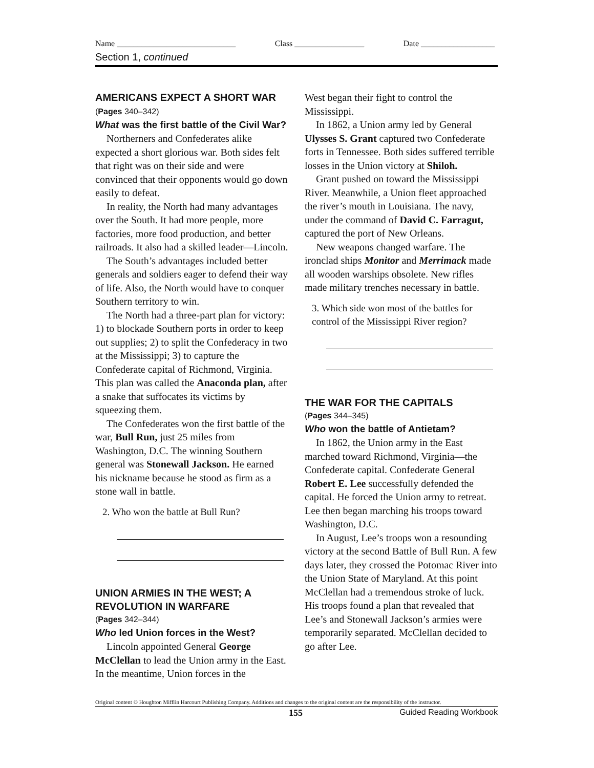Name _____________________________ Class _________________ Date __________________
Section 1, continued
AMERICANS EXPECT A SHORT WAR (Pages 340–342)
What was the first battle of the Civil War?
Northerners and Confederates alike expected a short glorious war. Both sides felt that right was on their side and were convinced that their opponents would go down easily to defeat.
In reality, the North had many advantages over the South. It had more people, more factories, more food production, and better railroads. It also had a skilled leader—Lincoln.
The South’s advantages included better generals and soldiers eager to defend their way of life. Also, the North would have to conquer Southern territory to win.
The North had a three-part plan for victory: 1) to blockade Southern ports in order to keep out supplies; 2) to split the Confederacy in two at the Mississippi; 3) to capture the Confederate capital of Richmond, Virginia. This plan was called the Anaconda plan, after a snake that suffocates its victims by squeezing them.
The Confederates won the first battle of the war, Bull Run, just 25 miles from Washington, D.C. The winning Southern general was Stonewall Jackson. He earned his nickname because he stood as firm as a stone wall in battle.
2. Who won the battle at Bull Run?
UNION ARMIES IN THE WEST; A REVOLUTION IN WARFARE
(Pages 342–344)
Who led Union forces in the West?
Lincoln appointed General George McClellan to lead the Union army in the East. In the meantime, Union forces in the
West began their fight to control the Mississippi.
In 1862, a Union army led by General Ulysses S. Grant captured two Confederate forts in Tennessee. Both sides suffered terrible losses in the Union victory at Shiloh.
Grant pushed on toward the Mississippi River. Meanwhile, a Union fleet approached the river’s mouth in Louisiana. The navy, under the command of David C. Farragut, captured the port of New Orleans.
New weapons changed warfare. The ironclad ships Monitor and Merrimack made all wooden warships obsolete. New rifles made military trenches necessary in battle.
3. Which side won most of the battles for control of the Mississippi River region?
THE WAR FOR THE CAPITALS
(Pages 344–345)
Who won the battle of Antietam?
In 1862, the Union army in the East marched toward Richmond, Virginia—the Confederate capital. Confederate General Robert E. Lee successfully defended the capital. He forced the Union army to retreat. Lee then began marching his troops toward Washington, D.C.
In August, Lee’s troops won a resounding victory at the second Battle of Bull Run. A few days later, they crossed the Potomac River into the Union State of Maryland. At this point McClellan had a tremendous stroke of luck. His troops found a plan that revealed that Lee’s and Stonewall Jackson’s armies were temporarily separated. McClellan decided to go after Lee.
Original content © Houghton Mifflin Harcourt Publishing Company. Additions and changes to the original content are the responsibility of the instructor.
155 Guided Reading Workbook